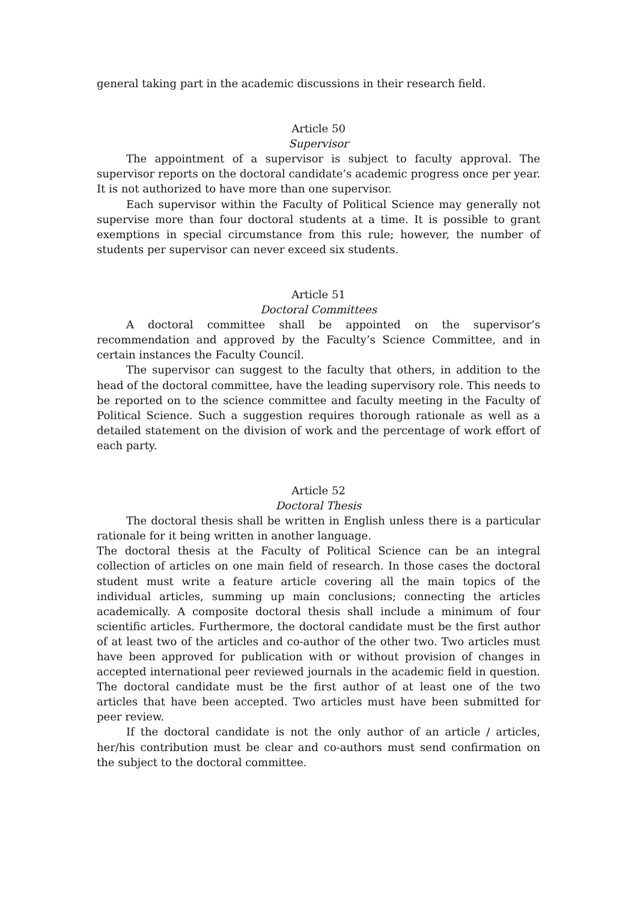general taking part in the academic discussions in their research field.
Article 50
Supervisor
The appointment of a supervisor is subject to faculty approval. The supervisor reports on the doctoral candidate’s academic progress once per year. It is not authorized to have more than one supervisor.
Each supervisor within the Faculty of Political Science may generally not supervise more than four doctoral students at a time. It is possible to grant exemptions in special circumstance from this rule; however, the number of students per supervisor can never exceed six students.
Article 51
Doctoral Committees
A doctoral committee shall be appointed on the supervisor’s recommendation and approved by the Faculty’s Science Committee, and in certain instances the Faculty Council.
The supervisor can suggest to the faculty that others, in addition to the head of the doctoral committee, have the leading supervisory role. This needs to be reported on to the science committee and faculty meeting in the Faculty of Political Science. Such a suggestion requires thorough rationale as well as a detailed statement on the division of work and the percentage of work effort of each party.
Article 52
Doctoral Thesis
The doctoral thesis shall be written in English unless there is a particular rationale for it being written in another language.
The doctoral thesis at the Faculty of Political Science can be an integral collection of articles on one main field of research. In those cases the doctoral student must write a feature article covering all the main topics of the individual articles, summing up main conclusions; connecting the articles academically. A composite doctoral thesis shall include a minimum of four scientific articles. Furthermore, the doctoral candidate must be the first author of at least two of the articles and co-author of the other two. Two articles must have been approved for publication with or without provision of changes in accepted international peer reviewed journals in the academic field in question. The doctoral candidate must be the first author of at least one of the two articles that have been accepted. Two articles must have been submitted for peer review.
If the doctoral candidate is not the only author of an article / articles, her/his contribution must be clear and co-authors must send confirmation on the subject to the doctoral committee.